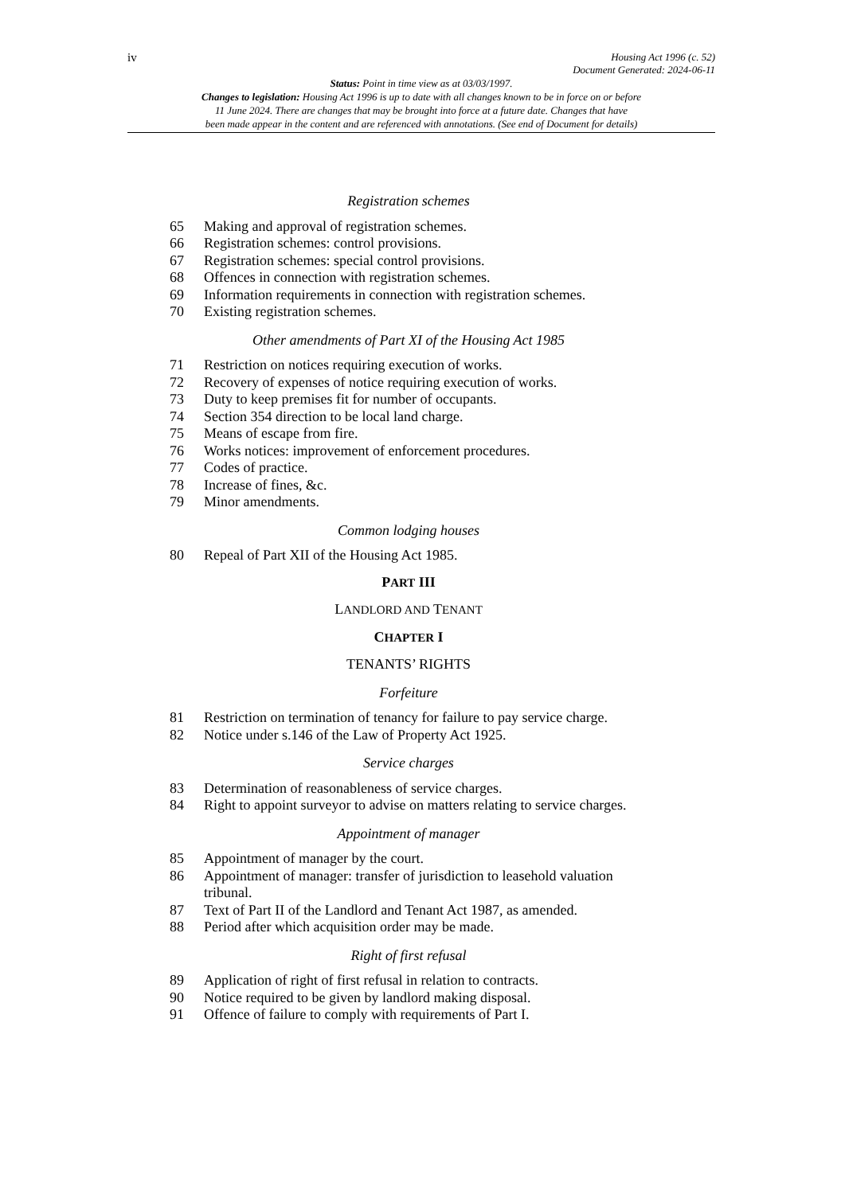iv
Housing Act 1996 (c. 52)
Document Generated: 2024-06-11
Status: Point in time view as at 03/03/1997.
Changes to legislation: Housing Act 1996 is up to date with all changes known to be in force on or before
11 June 2024. There are changes that may be brought into force at a future date. Changes that have
been made appear in the content and are referenced with annotations. (See end of Document for details)
Registration schemes
65 Making and approval of registration schemes.
66 Registration schemes: control provisions.
67 Registration schemes: special control provisions.
68 Offences in connection with registration schemes.
69 Information requirements in connection with registration schemes.
70 Existing registration schemes.
Other amendments of Part XI of the Housing Act 1985
71 Restriction on notices requiring execution of works.
72 Recovery of expenses of notice requiring execution of works.
73 Duty to keep premises fit for number of occupants.
74 Section 354 direction to be local land charge.
75 Means of escape from fire.
76 Works notices: improvement of enforcement procedures.
77 Codes of practice.
78 Increase of fines, &c.
79 Minor amendments.
Common lodging houses
80 Repeal of Part XII of the Housing Act 1985.
PART III
LANDLORD AND TENANT
CHAPTER I
TENANTS’ RIGHTS
Forfeiture
81 Restriction on termination of tenancy for failure to pay service charge.
82 Notice under s.146 of the Law of Property Act 1925.
Service charges
83 Determination of reasonableness of service charges.
84 Right to appoint surveyor to advise on matters relating to service charges.
Appointment of manager
85 Appointment of manager by the court.
86 Appointment of manager: transfer of jurisdiction to leasehold valuation tribunal.
87 Text of Part II of the Landlord and Tenant Act 1987, as amended.
88 Period after which acquisition order may be made.
Right of first refusal
89 Application of right of first refusal in relation to contracts.
90 Notice required to be given by landlord making disposal.
91 Offence of failure to comply with requirements of Part I.